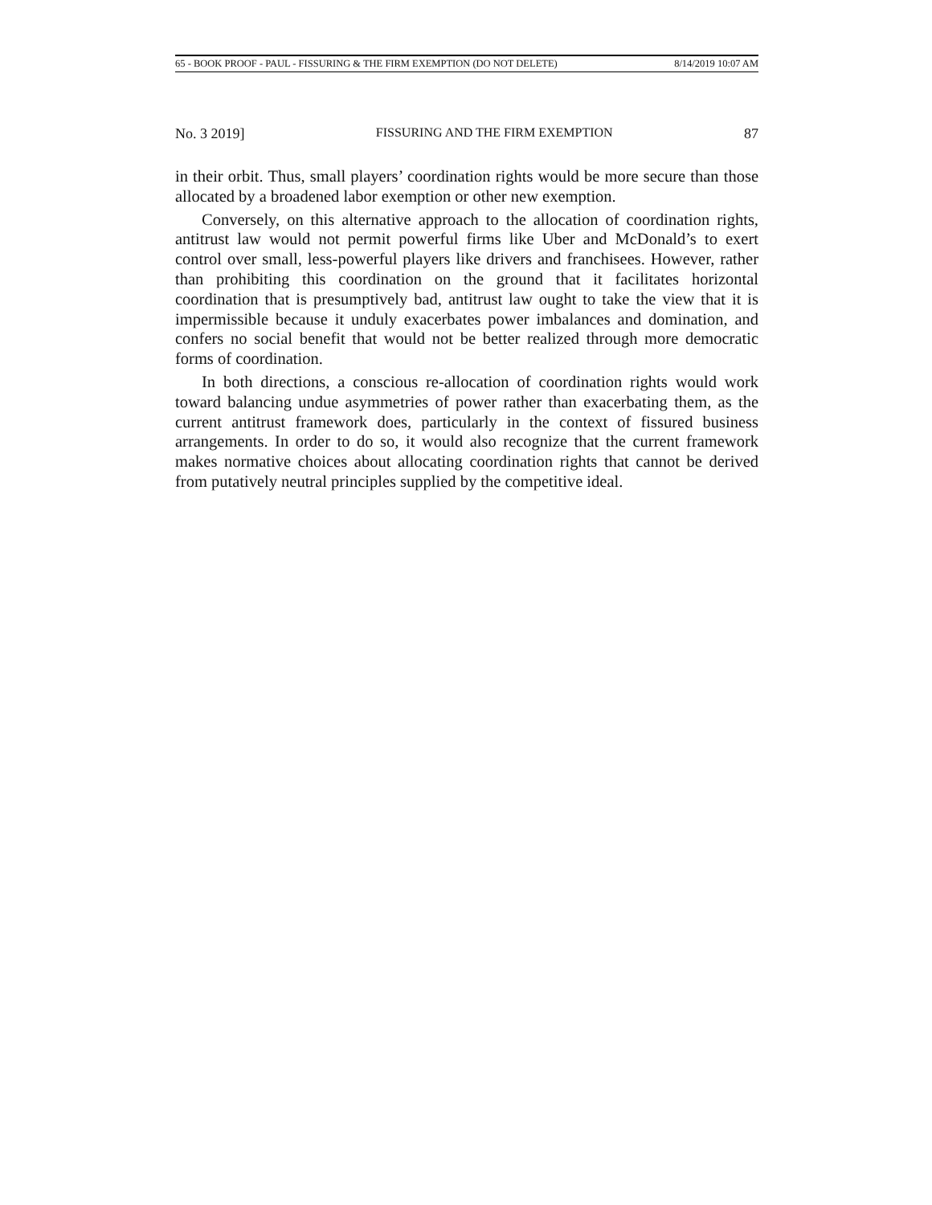65 - BOOK PROOF - PAUL - FISSURING & THE FIRM EXEMPTION (DO NOT DELETE) 8/14/2019 10:07 AM
No. 3 2019] FISSURING AND THE FIRM EXEMPTION 87
in their orbit. Thus, small players’ coordination rights would be more secure than those allocated by a broadened labor exemption or other new exemption.
Conversely, on this alternative approach to the allocation of coordination rights, antitrust law would not permit powerful firms like Uber and McDonald’s to exert control over small, less-powerful players like drivers and franchisees. However, rather than prohibiting this coordination on the ground that it facilitates horizontal coordination that is presumptively bad, antitrust law ought to take the view that it is impermissible because it unduly exacerbates power imbalances and domination, and confers no social benefit that would not be better realized through more democratic forms of coordination.
In both directions, a conscious re-allocation of coordination rights would work toward balancing undue asymmetries of power rather than exacerbating them, as the current antitrust framework does, particularly in the context of fissured business arrangements. In order to do so, it would also recognize that the current framework makes normative choices about allocating coordination rights that cannot be derived from putatively neutral principles supplied by the competitive ideal.